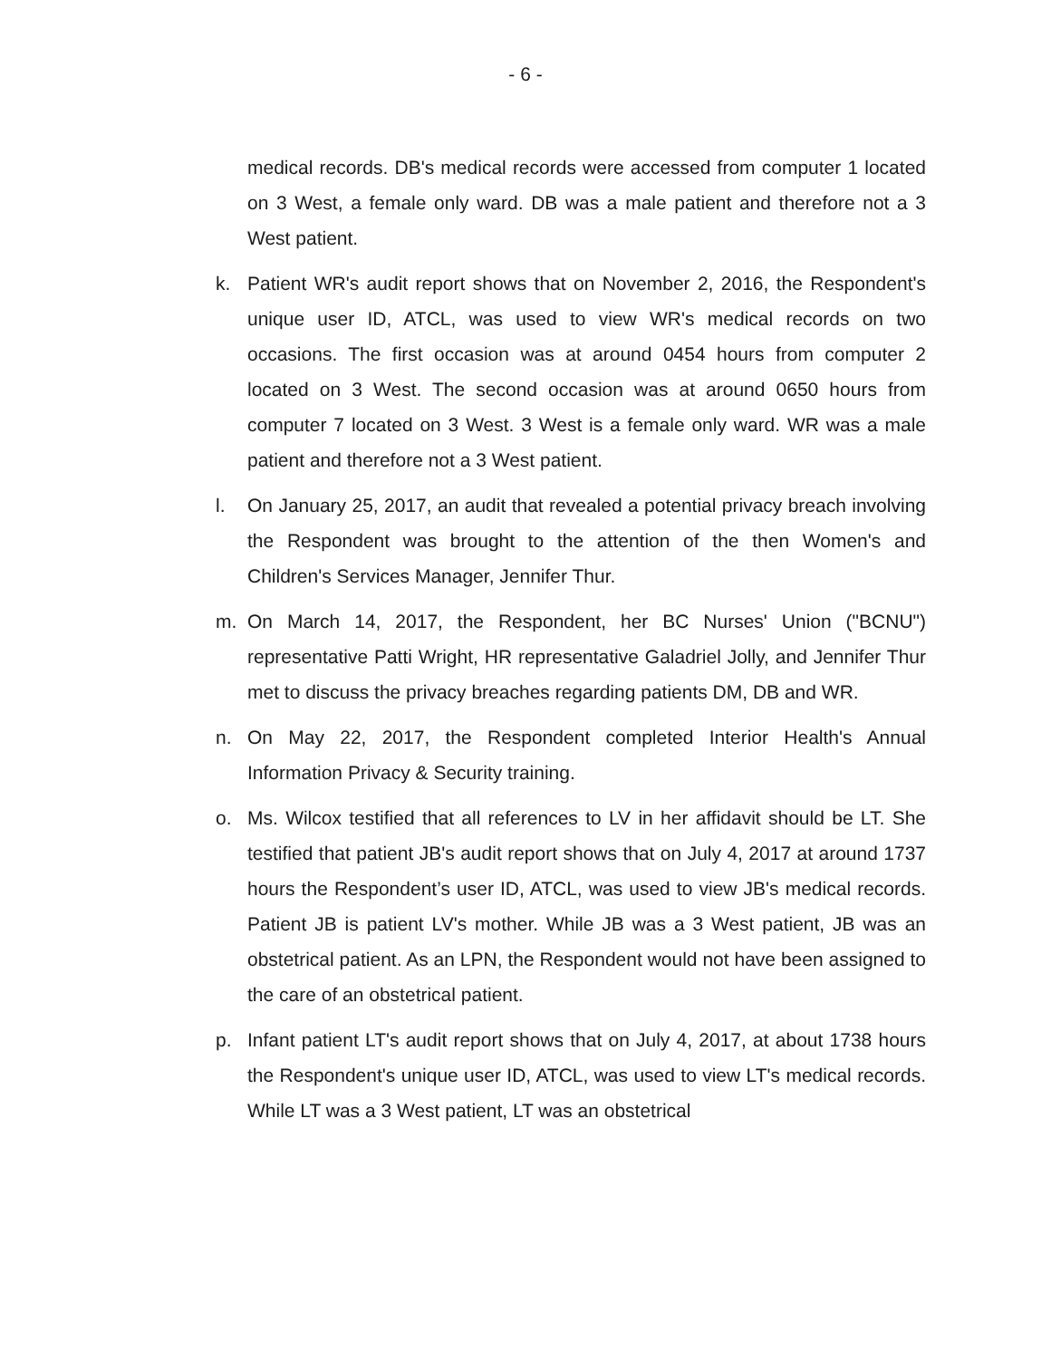- 6 -
medical records. DB's medical records were accessed from computer 1 located on 3 West, a female only ward. DB was a male patient and therefore not a 3 West patient.
k. Patient WR's audit report shows that on November 2, 2016, the Respondent's unique user ID, ATCL, was used to view WR's medical records on two occasions. The first occasion was at around 0454 hours from computer 2 located on 3 West. The second occasion was at around 0650 hours from computer 7 located on 3 West. 3 West is a female only ward. WR was a male patient and therefore not a 3 West patient.
l. On January 25, 2017, an audit that revealed a potential privacy breach involving the Respondent was brought to the attention of the then Women's and Children's Services Manager, Jennifer Thur.
m. On March 14, 2017, the Respondent, her BC Nurses' Union ("BCNU") representative Patti Wright, HR representative Galadriel Jolly, and Jennifer Thur met to discuss the privacy breaches regarding patients DM, DB and WR.
n. On May 22, 2017, the Respondent completed Interior Health's Annual Information Privacy & Security training.
o. Ms. Wilcox testified that all references to LV in her affidavit should be LT. She testified that patient JB's audit report shows that on July 4, 2017 at around 1737 hours the Respondent’s user ID, ATCL, was used to view JB's medical records. Patient JB is patient LV's mother. While JB was a 3 West patient, JB was an obstetrical patient. As an LPN, the Respondent would not have been assigned to the care of an obstetrical patient.
p. Infant patient LT's audit report shows that on July 4, 2017, at about 1738 hours the Respondent's unique user ID, ATCL, was used to view LT's medical records. While LT was a 3 West patient, LT was an obstetrical